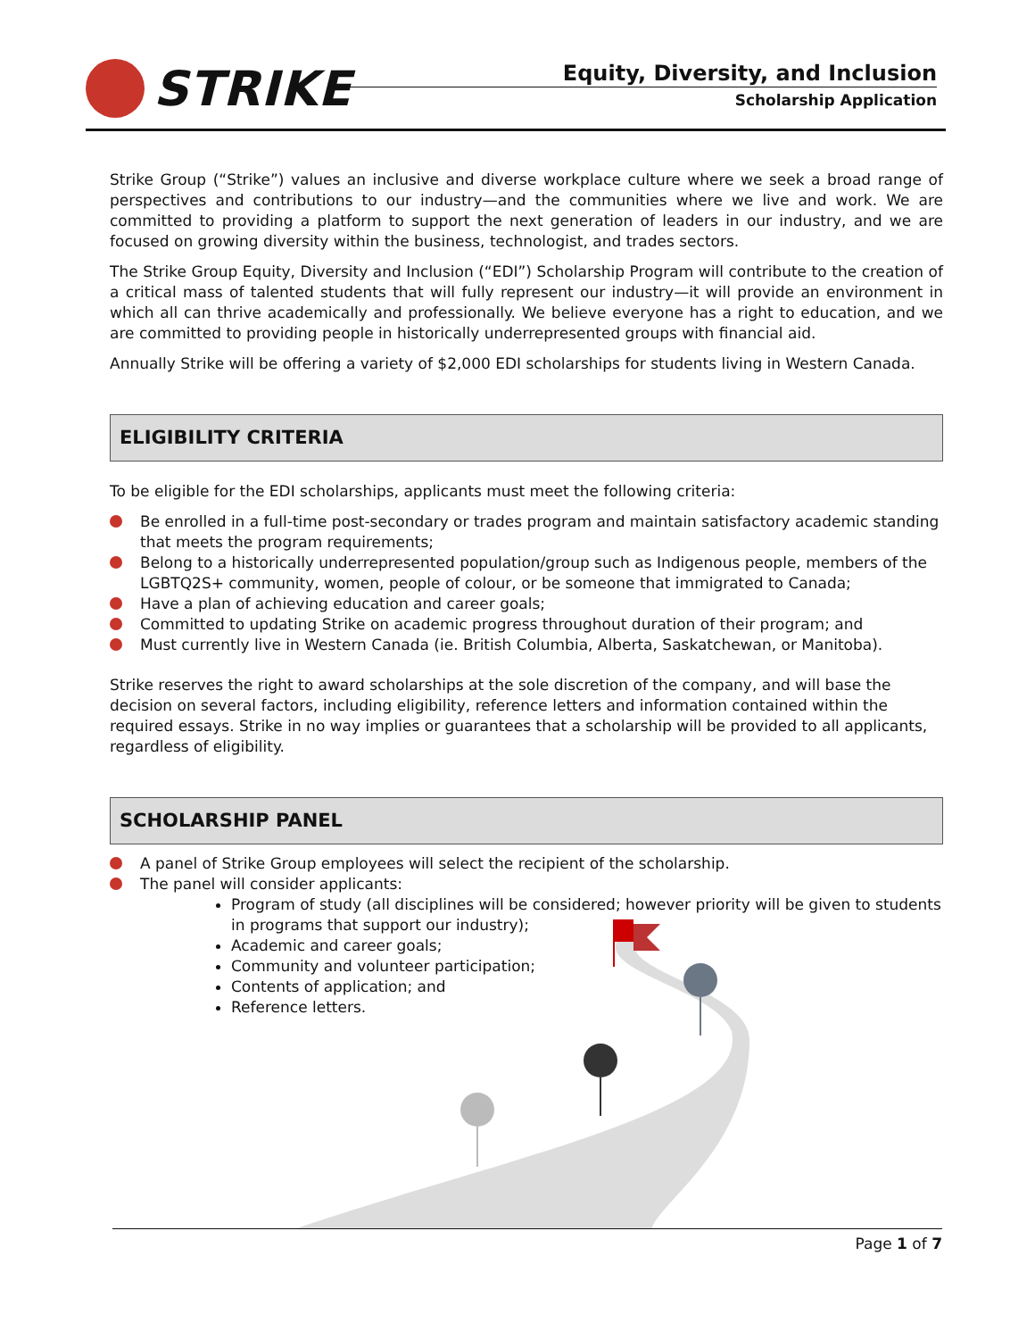STRIKE
Equity, Diversity, and Inclusion
Scholarship Application
Strike Group (“Strike”) values an inclusive and diverse workplace culture where we seek a broad range of perspectives and contributions to our industry—and the communities where we live and work. We are committed to providing a platform to support the next generation of leaders in our industry, and we are focused on growing diversity within the business, technologist, and trades sectors.
The Strike Group Equity, Diversity and Inclusion (“EDI”) Scholarship Program will contribute to the creation of a critical mass of talented students that will fully represent our industry—it will provide an environment in which all can thrive academically and professionally. We believe everyone has a right to education, and we are committed to providing people in historically underrepresented groups with financial aid.
Annually Strike will be offering a variety of $2,000 EDI scholarships for students living in Western Canada.
ELIGIBILITY CRITERIA
To be eligible for the EDI scholarships, applicants must meet the following criteria:
Be enrolled in a full-time post-secondary or trades program and maintain satisfactory academic standing that meets the program requirements;
Belong to a historically underrepresented population/group such as Indigenous people, members of the LGBTQ2S+ community, women, people of colour, or be someone that immigrated to Canada;
Have a plan of achieving education and career goals;
Committed to updating Strike on academic progress throughout duration of their program; and
Must currently live in Western Canada (ie. British Columbia, Alberta, Saskatchewan, or Manitoba).
Strike reserves the right to award scholarships at the sole discretion of the company, and will base the decision on several factors, including eligibility, reference letters and information contained within the required essays. Strike in no way implies or guarantees that a scholarship will be provided to all applicants, regardless of eligibility.
SCHOLARSHIP PANEL
A panel of Strike Group employees will select the recipient of the scholarship.
The panel will consider applicants:
Program of study (all disciplines will be considered; however priority will be given to students in programs that support our industry);
Academic and career goals;
Community and volunteer participation;
Contents of application; and
Reference letters.
Page 1 of 7